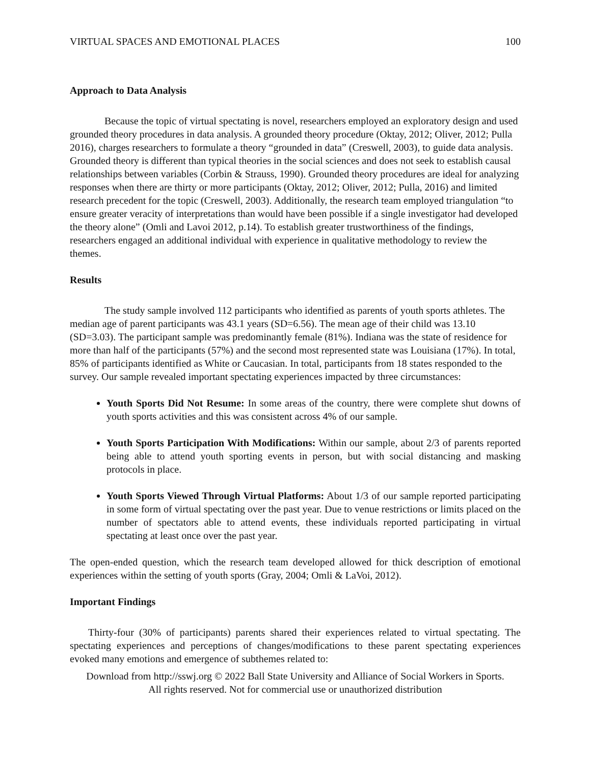VIRTUAL SPACES AND EMOTIONAL PLACES 100
Approach to Data Analysis
Because the topic of virtual spectating is novel, researchers employed an exploratory design and used grounded theory procedures in data analysis. A grounded theory procedure (Oktay, 2012; Oliver, 2012; Pulla 2016), charges researchers to formulate a theory “grounded in data” (Creswell, 2003), to guide data analysis. Grounded theory is different than typical theories in the social sciences and does not seek to establish causal relationships between variables (Corbin & Strauss, 1990). Grounded theory procedures are ideal for analyzing responses when there are thirty or more participants (Oktay, 2012; Oliver, 2012; Pulla, 2016) and limited research precedent for the topic (Creswell, 2003). Additionally, the research team employed triangulation “to ensure greater veracity of interpretations than would have been possible if a single investigator had developed the theory alone” (Omli and Lavoi 2012, p.14). To establish greater trustworthiness of the findings, researchers engaged an additional individual with experience in qualitative methodology to review the themes.
Results
The study sample involved 112 participants who identified as parents of youth sports athletes. The median age of parent participants was 43.1 years (SD=6.56). The mean age of their child was 13.10 (SD=3.03). The participant sample was predominantly female (81%). Indiana was the state of residence for more than half of the participants (57%) and the second most represented state was Louisiana (17%). In total, 85% of participants identified as White or Caucasian. In total, participants from 18 states responded to the survey. Our sample revealed important spectating experiences impacted by three circumstances:
Youth Sports Did Not Resume: In some areas of the country, there were complete shut downs of youth sports activities and this was consistent across 4% of our sample.
Youth Sports Participation With Modifications: Within our sample, about 2/3 of parents reported being able to attend youth sporting events in person, but with social distancing and masking protocols in place.
Youth Sports Viewed Through Virtual Platforms: About 1/3 of our sample reported participating in some form of virtual spectating over the past year. Due to venue restrictions or limits placed on the number of spectators able to attend events, these individuals reported participating in virtual spectating at least once over the past year.
The open-ended question, which the research team developed allowed for thick description of emotional experiences within the setting of youth sports (Gray, 2004; Omli & LaVoi, 2012).
Important Findings
Thirty-four (30% of participants) parents shared their experiences related to virtual spectating. The spectating experiences and perceptions of changes/modifications to these parent spectating experiences evoked many emotions and emergence of subthemes related to:
Download from http://sswj.org © 2022 Ball State University and Alliance of Social Workers in Sports.
All rights reserved. Not for commercial use or unauthorized distribution